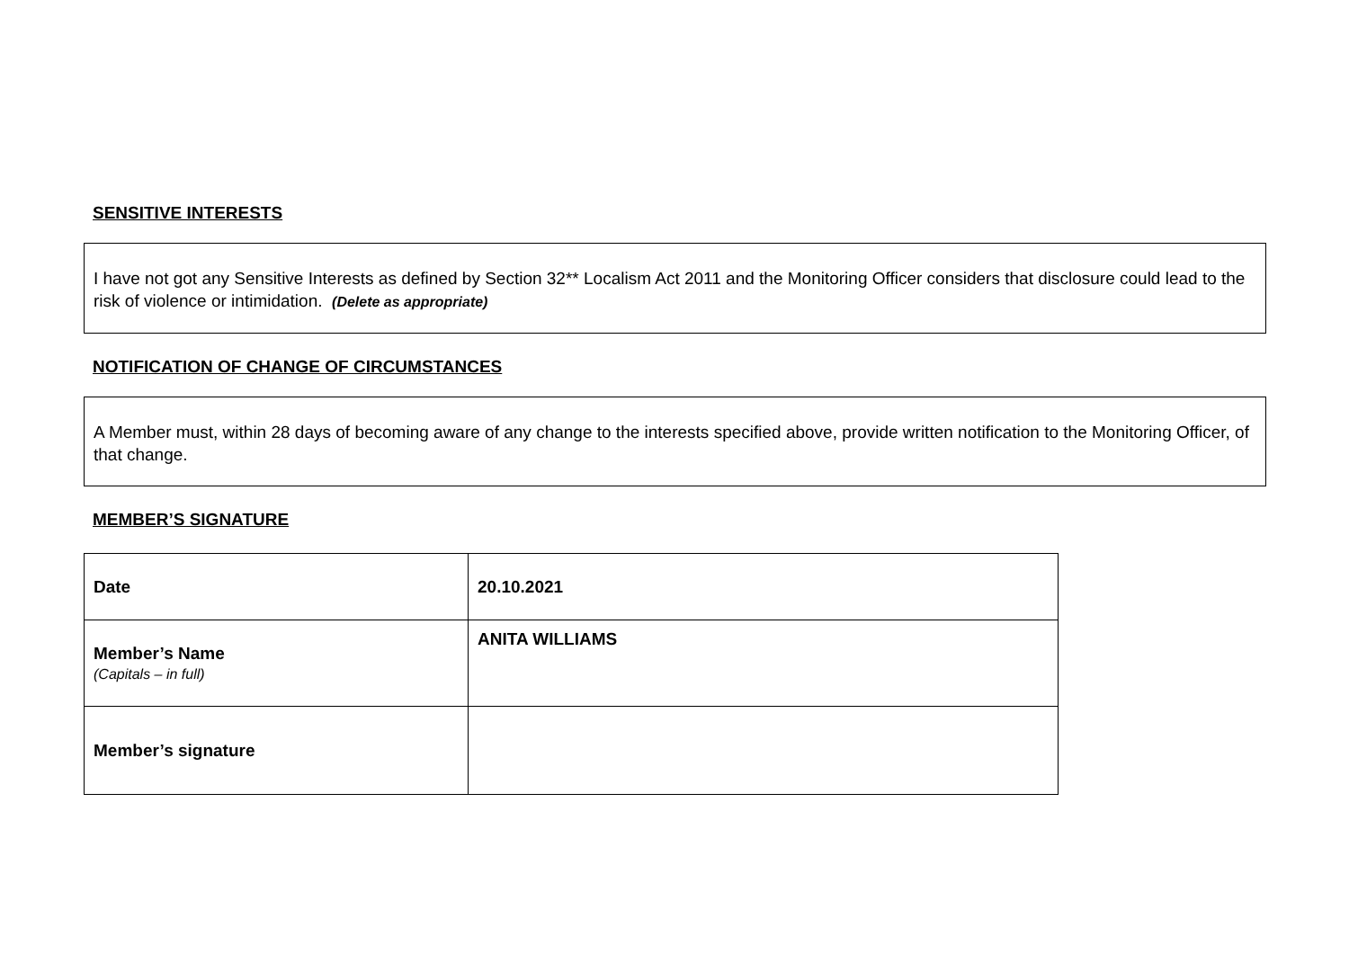SENSITIVE INTERESTS
I have not got any Sensitive Interests as defined by Section 32** Localism Act 2011 and the Monitoring Officer considers that disclosure could lead to the risk of violence or intimidation. (Delete as appropriate)
NOTIFICATION OF CHANGE OF CIRCUMSTANCES
A Member must, within 28 days of becoming aware of any change to the interests specified above, provide written notification to the Monitoring Officer, of that change.
MEMBER’S SIGNATURE
| Date | 20.10.2021 |
| Member’s Name (Capitals – in full) | ANITA WILLIAMS |
| Member’s signature | |